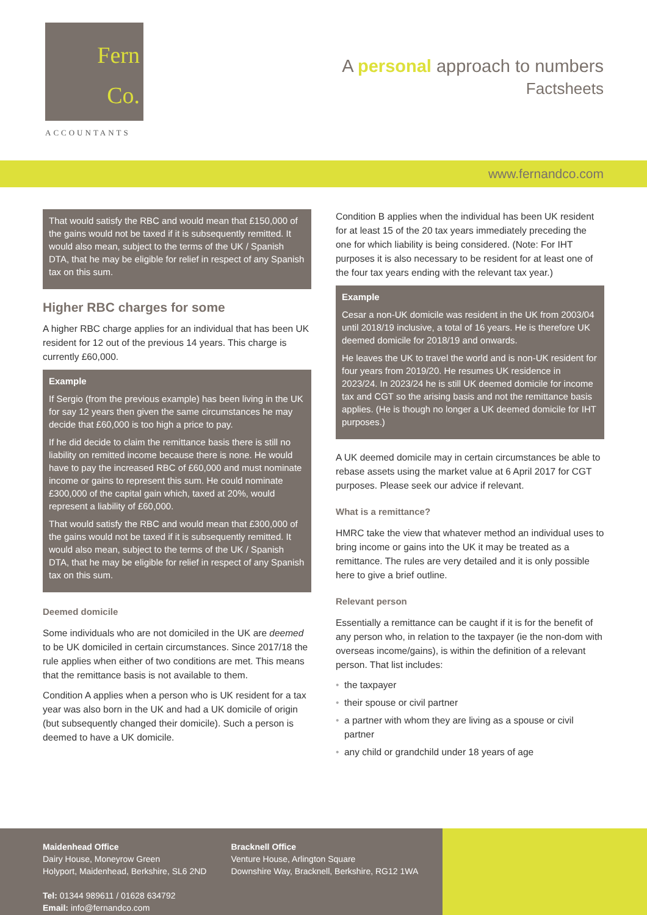Fern
Co.
ACCOUNTANTS
A personal approach to numbers
Factsheets
www.fernandco.com
That would satisfy the RBC and would mean that £150,000 of the gains would not be taxed if it is subsequently remitted. It would also mean, subject to the terms of the UK / Spanish DTA, that he may be eligible for relief in respect of any Spanish tax on this sum.
Higher RBC charges for some
A higher RBC charge applies for an individual that has been UK resident for 12 out of the previous 14 years. This charge is currently £60,000.
Example
If Sergio (from the previous example) has been living in the UK for say 12 years then given the same circumstances he may decide that £60,000 is too high a price to pay.
If he did decide to claim the remittance basis there is still no liability on remitted income because there is none. He would have to pay the increased RBC of £60,000 and must nominate income or gains to represent this sum. He could nominate £300,000 of the capital gain which, taxed at 20%, would represent a liability of £60,000.
That would satisfy the RBC and would mean that £300,000 of the gains would not be taxed if it is subsequently remitted. It would also mean, subject to the terms of the UK / Spanish DTA, that he may be eligible for relief in respect of any Spanish tax on this sum.
Deemed domicile
Some individuals who are not domiciled in the UK are deemed to be UK domiciled in certain circumstances. Since 2017/18 the rule applies when either of two conditions are met. This means that the remittance basis is not available to them.
Condition A applies when a person who is UK resident for a tax year was also born in the UK and had a UK domicile of origin (but subsequently changed their domicile). Such a person is deemed to have a UK domicile.
Condition B applies when the individual has been UK resident for at least 15 of the 20 tax years immediately preceding the one for which liability is being considered. (Note: For IHT purposes it is also necessary to be resident for at least one of the four tax years ending with the relevant tax year.)
Example
Cesar a non-UK domicile was resident in the UK from 2003/04 until 2018/19 inclusive, a total of 16 years. He is therefore UK deemed domicile for 2018/19 and onwards.
He leaves the UK to travel the world and is non-UK resident for four years from 2019/20. He resumes UK residence in 2023/24. In 2023/24 he is still UK deemed domicile for income tax and CGT so the arising basis and not the remittance basis applies. (He is though no longer a UK deemed domicile for IHT purposes.)
A UK deemed domicile may in certain circumstances be able to rebase assets using the market value at 6 April 2017 for CGT purposes. Please seek our advice if relevant.
What is a remittance?
HMRC take the view that whatever method an individual uses to bring income or gains into the UK it may be treated as a remittance. The rules are very detailed and it is only possible here to give a brief outline.
Relevant person
Essentially a remittance can be caught if it is for the benefit of any person who, in relation to the taxpayer (ie the non-dom with overseas income/gains), is within the definition of a relevant person. That list includes:
• the taxpayer
• their spouse or civil partner
• a partner with whom they are living as a spouse or civil partner
• any child or grandchild under 18 years of age
Maidenhead Office
Dairy House, Moneyrow Green
Holyport, Maidenhead, Berkshire, SL6 2ND
Tel: 01344 989611 / 01628 634792
Email: info@fernandco.com
Bracknell Office
Venture House, Arlington Square
Downshire Way, Bracknell, Berkshire, RG12 1WA